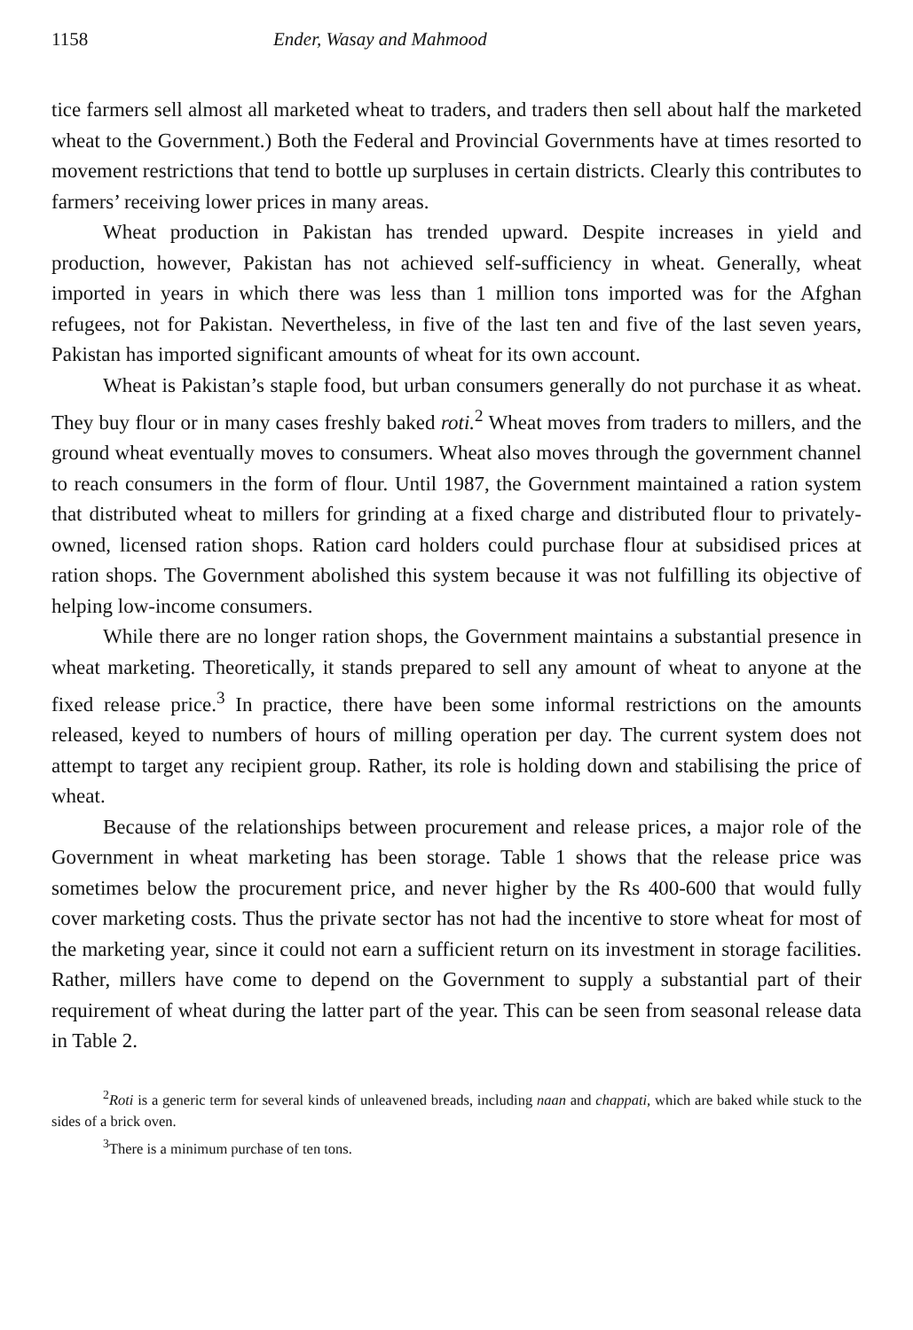1158 Ender, Wasay and Mahmood
tice farmers sell almost all marketed wheat to traders, and traders then sell about half the marketed wheat to the Government.) Both the Federal and Provincial Governments have at times resorted to movement restrictions that tend to bottle up surpluses in certain districts. Clearly this contributes to farmers’ receiving lower prices in many areas.
Wheat production in Pakistan has trended upward. Despite increases in yield and production, however, Pakistan has not achieved self-sufficiency in wheat. Generally, wheat imported in years in which there was less than 1 million tons imported was for the Afghan refugees, not for Pakistan. Nevertheless, in five of the last ten and five of the last seven years, Pakistan has imported significant amounts of wheat for its own account.
Wheat is Pakistan’s staple food, but urban consumers generally do not purchase it as wheat. They buy flour or in many cases freshly baked roti.<sup>2</sup> Wheat moves from traders to millers, and the ground wheat eventually moves to consumers. Wheat also moves through the government channel to reach consumers in the form of flour. Until 1987, the Government maintained a ration system that distributed wheat to millers for grinding at a fixed charge and distributed flour to privately-owned, licensed ration shops. Ration card holders could purchase flour at subsidised prices at ration shops. The Government abolished this system because it was not fulfilling its objective of helping low-income consumers.
While there are no longer ration shops, the Government maintains a substantial presence in wheat marketing. Theoretically, it stands prepared to sell any amount of wheat to anyone at the fixed release price.<sup>3</sup> In practice, there have been some informal restrictions on the amounts released, keyed to numbers of hours of milling operation per day. The current system does not attempt to target any recipient group. Rather, its role is holding down and stabilising the price of wheat.
Because of the relationships between procurement and release prices, a major role of the Government in wheat marketing has been storage. Table 1 shows that the release price was sometimes below the procurement price, and never higher by the Rs 400-600 that would fully cover marketing costs. Thus the private sector has not had the incentive to store wheat for most of the marketing year, since it could not earn a sufficient return on its investment in storage facilities. Rather, millers have come to depend on the Government to supply a substantial part of their requirement of wheat during the latter part of the year. This can be seen from seasonal release data in Table 2.
<sup>2</sup> Roti is a generic term for several kinds of unleavened breads, including naan and chappati, which are baked while stuck to the sides of a brick oven.
<sup>3</sup> There is a minimum purchase of ten tons.